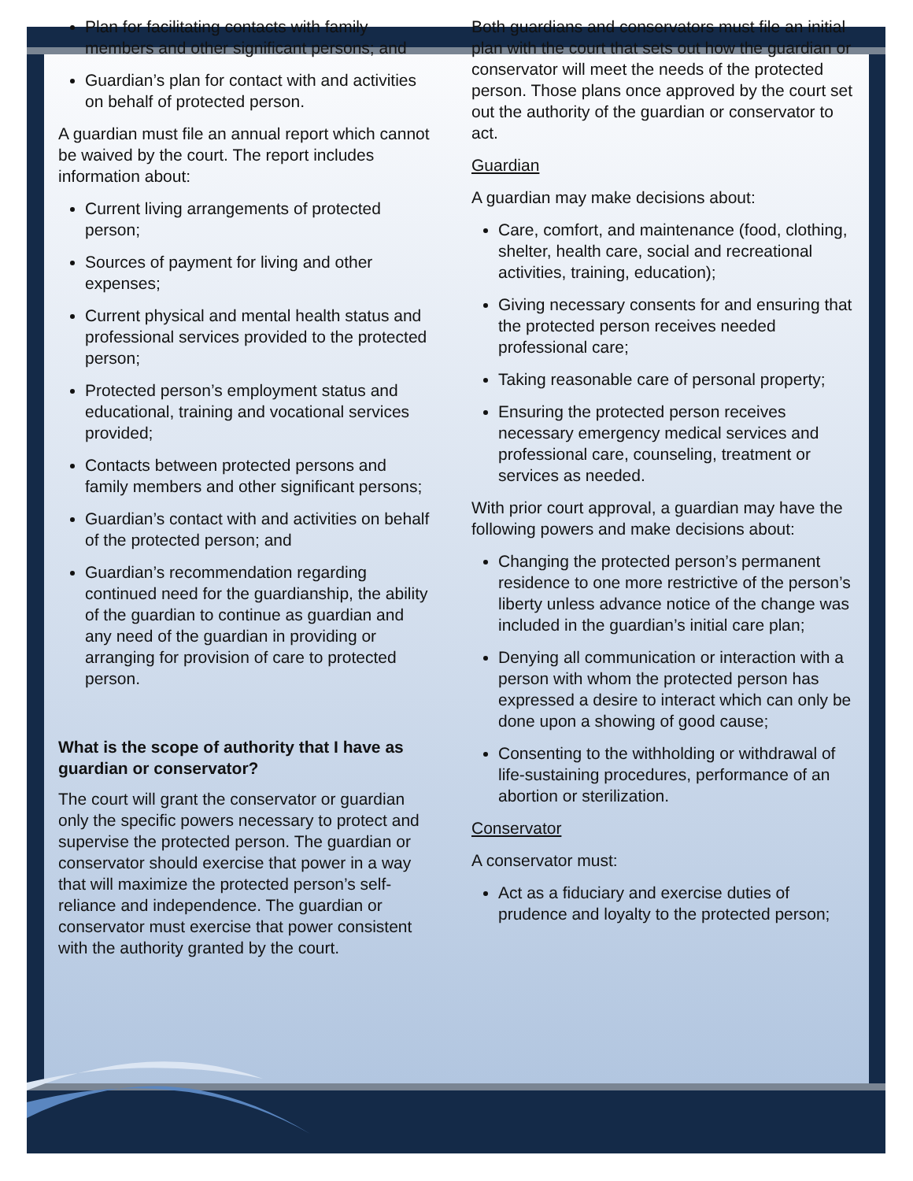Plan for facilitating contacts with family members and other significant persons; and
Guardian’s plan for contact with and activities on behalf of protected person.
A guardian must file an annual report which cannot be waived by the court. The report includes information about:
Current living arrangements of protected person;
Sources of payment for living and other expenses;
Current physical and mental health status and professional services provided to the protected person;
Protected person’s employment status and educational, training and vocational services provided;
Contacts between protected persons and family members and other significant persons;
Guardian’s contact with and activities on behalf of the protected person; and
Guardian’s recommendation regarding continued need for the guardianship, the ability of the guardian to continue as guardian and any need of the guardian in providing or arranging for provision of care to protected person.
What is the scope of authority that I have as guardian or conservator?
The court will grant the conservator or guardian only the specific powers necessary to protect and supervise the protected person. The guardian or conservator should exercise that power in a way that will maximize the protected person’s self-reliance and independence. The guardian or conservator must exercise that power consistent with the authority granted by the court.
Both guardians and conservators must file an initial plan with the court that sets out how the guardian or conservator will meet the needs of the protected person. Those plans once approved by the court set out the authority of the guardian or conservator to act.
Guardian
A guardian may make decisions about:
Care, comfort, and maintenance (food, clothing, shelter, health care, social and recreational activities, training, education);
Giving necessary consents for and ensuring that the protected person receives needed professional care;
Taking reasonable care of personal property;
Ensuring the protected person receives necessary emergency medical services and professional care, counseling, treatment or services as needed.
With prior court approval, a guardian may have the following powers and make decisions about:
Changing the protected person’s permanent residence to one more restrictive of the person’s liberty unless advance notice of the change was included in the guardian’s initial care plan;
Denying all communication or interaction with a person with whom the protected person has expressed a desire to interact which can only be done upon a showing of good cause;
Consenting to the withholding or withdrawal of life-sustaining procedures, performance of an abortion or sterilization.
Conservator
A conservator must:
Act as a fiduciary and exercise duties of prudence and loyalty to the protected person;